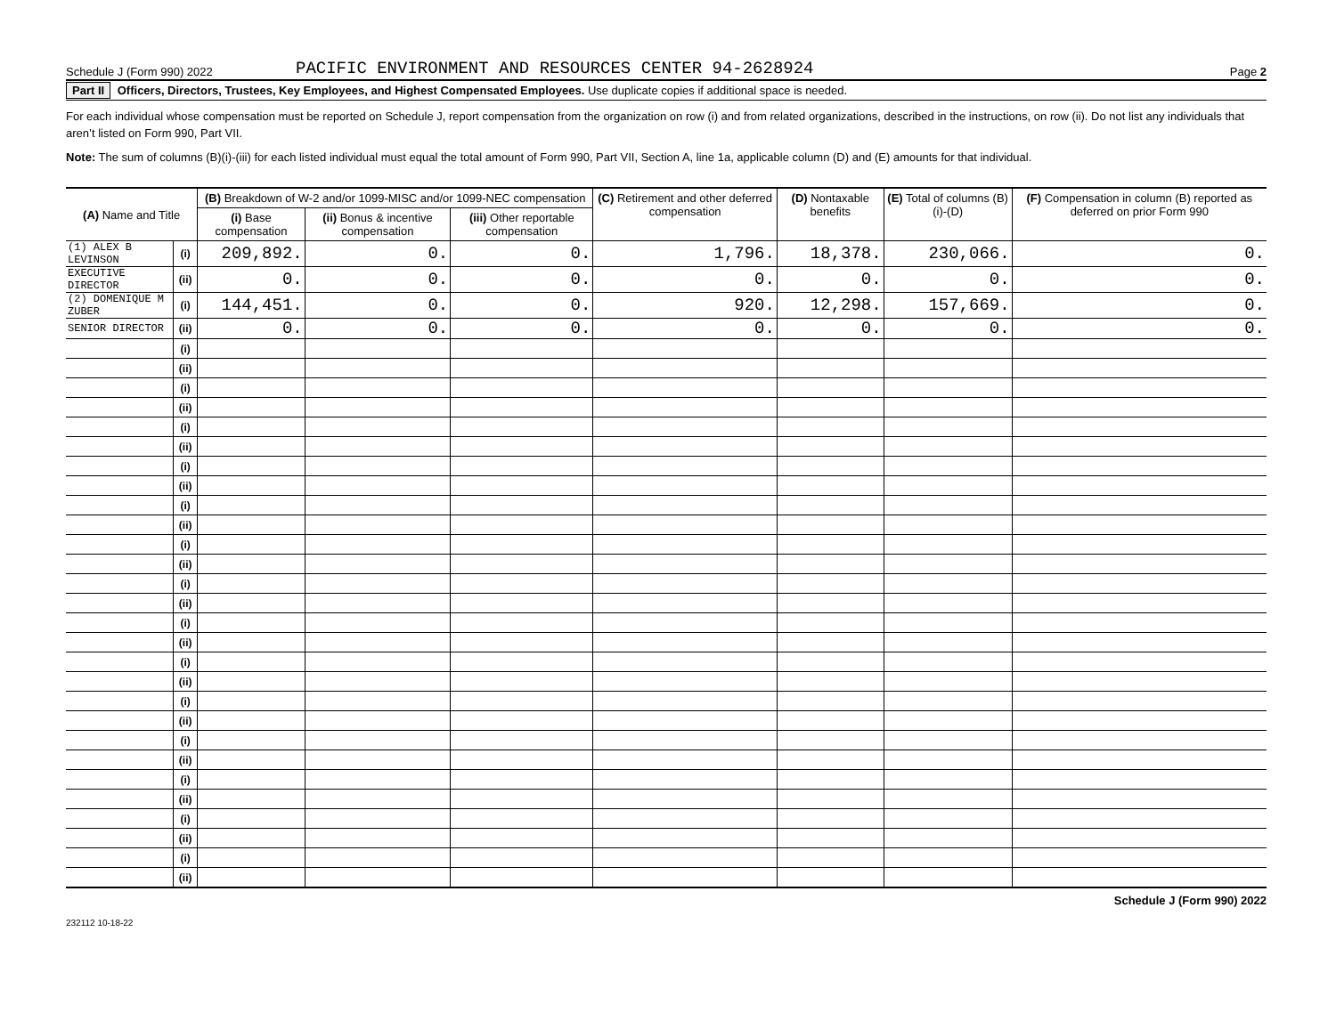Schedule J (Form 990) 2022 PACIFIC ENVIRONMENT AND RESOURCES CENTER 94-2628924 Page 2
Part II Officers, Directors, Trustees, Key Employees, and Highest Compensated Employees. Use duplicate copies if additional space is needed.
For each individual whose compensation must be reported on Schedule J, report compensation from the organization on row (i) and from related organizations, described in the instructions, on row (ii). Do not list any individuals that aren’t listed on Form 990, Part VII.
Note: The sum of columns (B)(i)-(iii) for each listed individual must equal the total amount of Form 990, Part VII, Section A, line 1a, applicable column (D) and (E) amounts for that individual.
| (A) Name and Title | | (B) Breakdown of W-2 and/or 1099-MISC and/or 1099-NEC compensation | | | (C) Retirement and other deferred compensation | (D) Nontaxable benefits | (E) Total of columns (B)(i)-(D) | (F) Compensation in column (B) reported as deferred on prior Form 990 |
| --- | --- | --- | --- | --- | --- | --- | --- | --- |
| | | (i) Base compensation | (ii) Bonus & incentive compensation | (iii) Other reportable compensation | | | | |
| (1) ALEX B LEVINSON | (i) | 209,892. | 0. | 0. | 1,796. | 18,378. | 230,066. | 0. |
| EXECUTIVE DIRECTOR | (ii) | 0. | 0. | 0. | 0. | 0. | 0. | 0. |
| (2) DOMENIQUE M ZUBER | (i) | 144,451. | 0. | 0. | 920. | 12,298. | 157,669. | 0. |
| SENIOR DIRECTOR | (ii) | 0. | 0. | 0. | 0. | 0. | 0. | 0. |
| | (i) | | | | | | | |
| | (ii) | | | | | | | |
| | (i) | | | | | | | |
| | (ii) | | | | | | | |
| | (i) | | | | | | | |
| | (ii) | | | | | | | |
| | (i) | | | | | | | |
| | (ii) | | | | | | | |
| | (i) | | | | | | | |
| | (ii) | | | | | | | |
| | (i) | | | | | | | |
| | (ii) | | | | | | | |
| | (i) | | | | | | | |
| | (ii) | | | | | | | |
| | (i) | | | | | | | |
| | (ii) | | | | | | | |
| | (i) | | | | | | | |
| | (ii) | | | | | | | |
| | (i) | | | | | | | |
| | (ii) | | | | | | | |
| | (i) | | | | | | | |
| | (ii) | | | | | | | |
| | (i) | | | | | | | |
| | (ii) | | | | | | | |
| | (i) | | | | | | | |
| | (ii) | | | | | | | |
| | (i) | | | | | | | |
| | (ii) | | | | | | | |
Schedule J (Form 990) 2022
232112 10-18-22